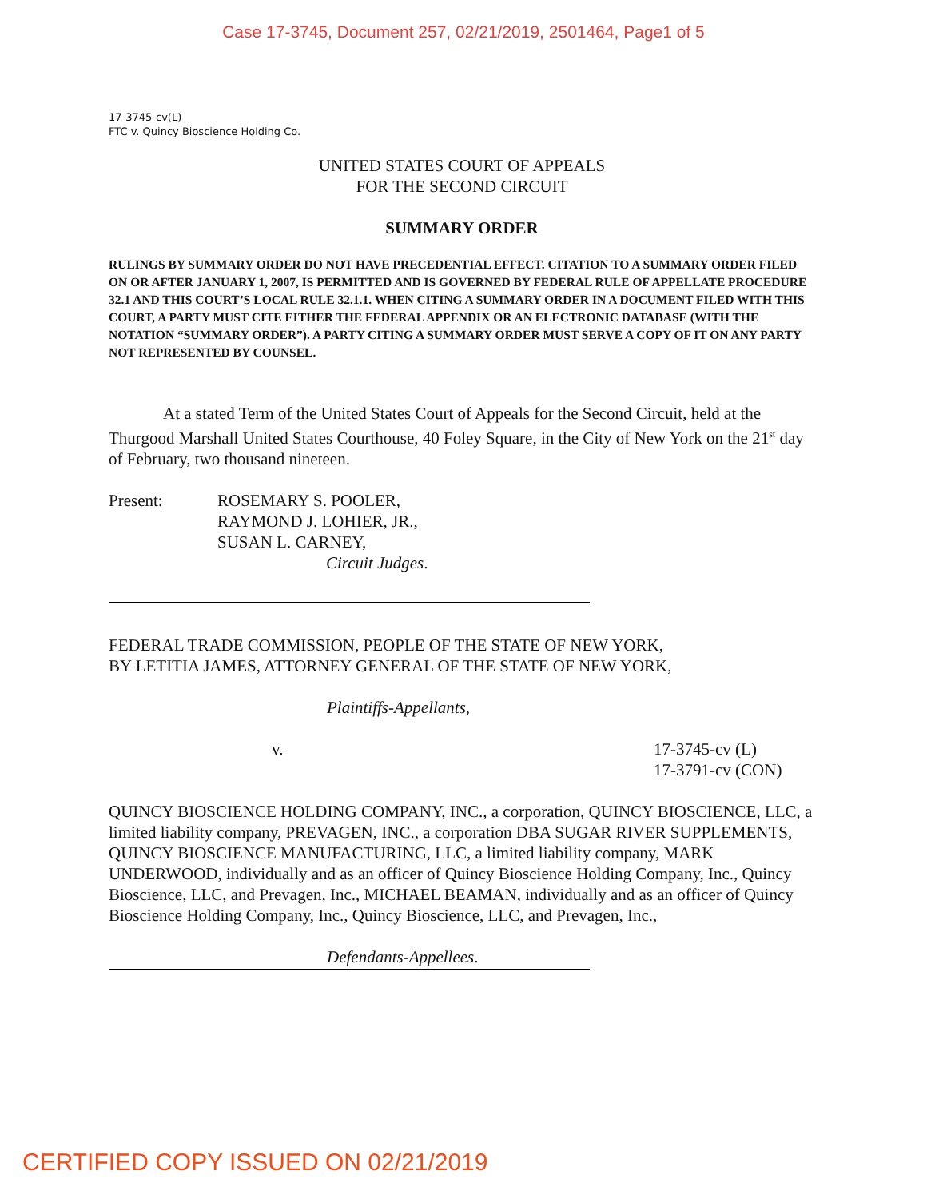Case 17-3745, Document 257, 02/21/2019, 2501464, Page1 of 5
17-3745-cv(L)
FTC v. Quincy Bioscience Holding Co.
UNITED STATES COURT OF APPEALS
FOR THE SECOND CIRCUIT
SUMMARY ORDER
RULINGS BY SUMMARY ORDER DO NOT HAVE PRECEDENTIAL EFFECT. CITATION TO A SUMMARY ORDER FILED ON OR AFTER JANUARY 1, 2007, IS PERMITTED AND IS GOVERNED BY FEDERAL RULE OF APPELLATE PROCEDURE 32.1 AND THIS COURT’S LOCAL RULE 32.1.1. WHEN CITING A SUMMARY ORDER IN A DOCUMENT FILED WITH THIS COURT, A PARTY MUST CITE EITHER THE FEDERAL APPENDIX OR AN ELECTRONIC DATABASE (WITH THE NOTATION “SUMMARY ORDER”). A PARTY CITING A SUMMARY ORDER MUST SERVE A COPY OF IT ON ANY PARTY NOT REPRESENTED BY COUNSEL.
At a stated Term of the United States Court of Appeals for the Second Circuit, held at the Thurgood Marshall United States Courthouse, 40 Foley Square, in the City of New York on the 21<sup>st</sup> day of February, two thousand nineteen.
Present: ROSEMARY S. POOLER,
RAYMOND J. LOHIER, JR.,
SUSAN L. CARNEY,
Circuit Judges.
FEDERAL TRADE COMMISSION, PEOPLE OF THE STATE OF NEW YORK,
BY LETITIA JAMES, ATTORNEY GENERAL OF THE STATE OF NEW YORK,
Plaintiffs-Appellants,
v. 17-3745-cv (L)
17-3791-cv (CON)
QUINCY BIOSCIENCE HOLDING COMPANY, INC., a corporation, QUINCY BIOSCIENCE, LLC, a limited liability company, PREVAGEN, INC., a corporation DBA SUGAR RIVER SUPPLEMENTS, QUINCY BIOSCIENCE MANUFACTURING, LLC, a limited liability company, MARK UNDERWOOD, individually and as an officer of Quincy Bioscience Holding Company, Inc., Quincy Bioscience, LLC, and Prevagen, Inc., MICHAEL BEAMAN, individually and as an officer of Quincy Bioscience Holding Company, Inc., Quincy Bioscience, LLC, and Prevagen, Inc.,
Defendants-Appellees.
CERTIFIED COPY ISSUED ON 02/21/2019